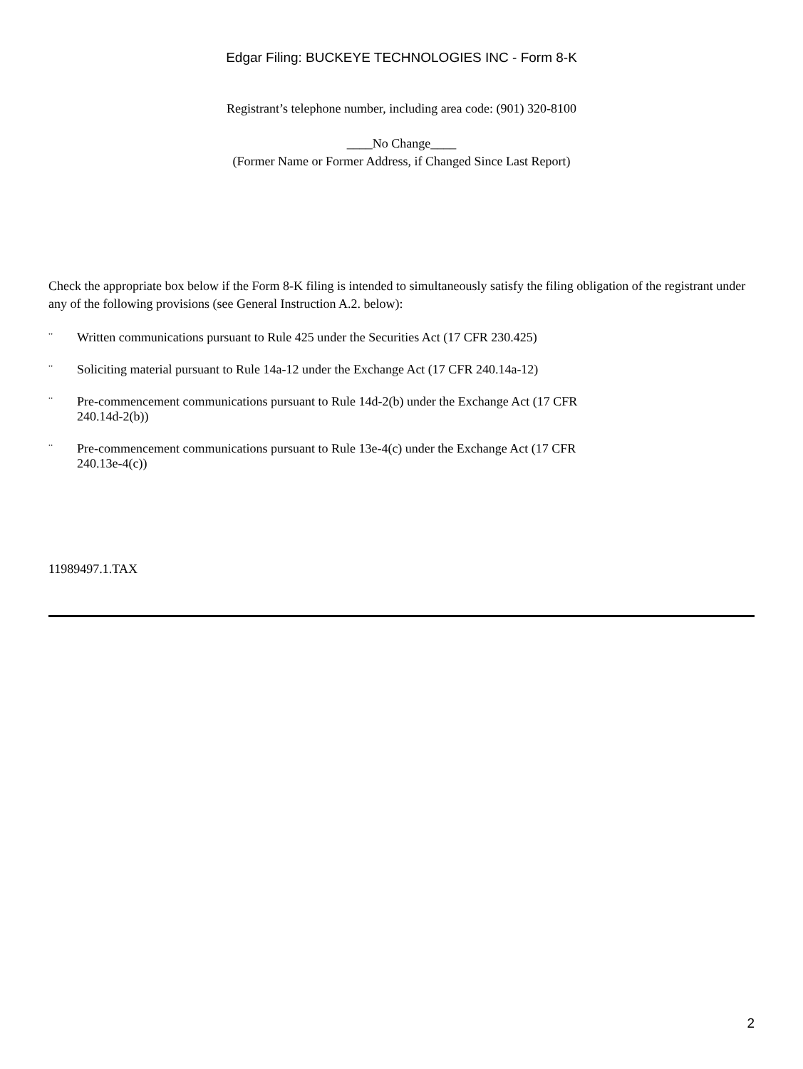Edgar Filing: BUCKEYE TECHNOLOGIES INC - Form 8-K
Registrant’s telephone number, including area code: (901) 320-8100
____No Change____
(Former Name or Former Address, if Changed Since Last Report)
Check the appropriate box below if the Form 8-K filing is intended to simultaneously satisfy the filing obligation of the registrant under any of the following provisions (see General Instruction A.2. below):
¨ Written communications pursuant to Rule 425 under the Securities Act (17 CFR 230.425)
¨ Soliciting material pursuant to Rule 14a-12 under the Exchange Act (17 CFR 240.14a-12)
¨ Pre-commencement communications pursuant to Rule 14d-2(b) under the Exchange Act (17 CFR 240.14d-2(b))
¨ Pre-commencement communications pursuant to Rule 13e-4(c) under the Exchange Act (17 CFR 240.13e-4(c))
11989497.1.TAX
2